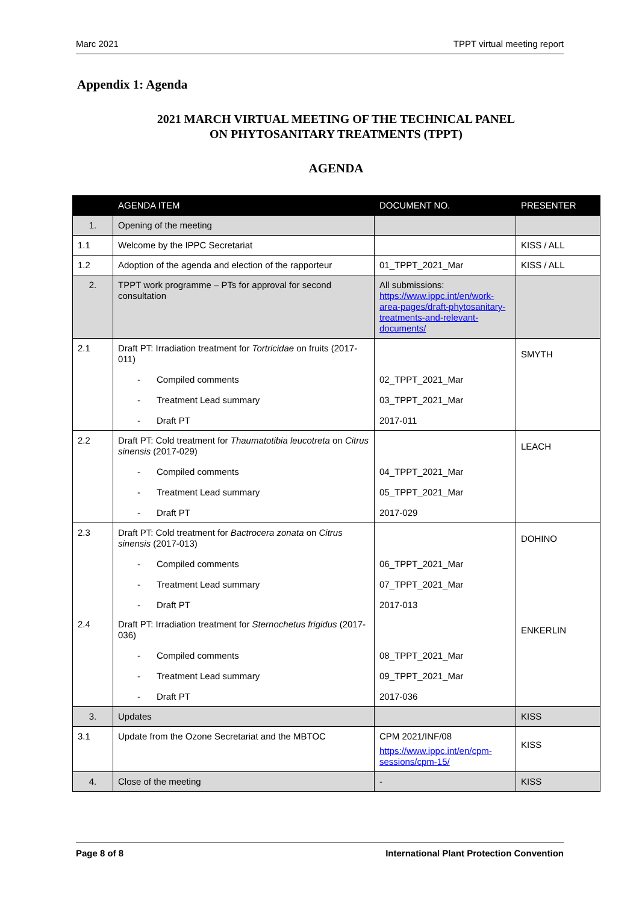Marc 2021 TPPT virtual meeting report
Appendix 1: Agenda
2021 MARCH VIRTUAL MEETING OF THE TECHNICAL PANEL
ON PHYTOSANITARY TREATMENTS (TPPT)
AGENDA
| | AGENDA ITEM | DOCUMENT NO. | PRESENTER |
| --- | --- | --- | --- |
| 1. | Opening of the meeting | | |
| 1.1 | Welcome by the IPPC Secretariat | | KISS / ALL |
| 1.2 | Adoption of the agenda and election of the rapporteur | 01_TPPT_2021_Mar | KISS / ALL |
| 2. | TPPT work programme – PTs for approval for second consultation | All submissions: https://www.ippc.int/en/work-area-pages/draft-phytosanitary-treatments-and-relevant-documents/ | |
| 2.1 | Draft PT: Irradiation treatment for Tortricidae on fruits (2017-011) - Compiled comments - Treatment Lead summary - Draft PT | 02_TPPT_2021_Mar 03_TPPT_2021_Mar 2017-011 | SMYTH |
| 2.2 | Draft PT: Cold treatment for Thaumatotibia leucotreta on Citrus sinensis (2017-029) - Compiled comments - Treatment Lead summary - Draft PT | 04_TPPT_2021_Mar 05_TPPT_2021_Mar 2017-029 | LEACH |
| 2.3 | Draft PT: Cold treatment for Bactrocera zonata on Citrus sinensis (2017-013) - Compiled comments - Treatment Lead summary - Draft PT | 06_TPPT_2021_Mar 07_TPPT_2021_Mar 2017-013 | DOHINO |
| 2.4 | Draft PT: Irradiation treatment for Sternochetus frigidus (2017-036) - Compiled comments - Treatment Lead summary - Draft PT | 08_TPPT_2021_Mar 09_TPPT_2021_Mar 2017-036 | ENKERLIN |
| 3. | Updates | | KISS |
| 3.1 | Update from the Ozone Secretariat and the MBTOC | CPM 2021/INF/08 https://www.ippc.int/en/cpm-sessions/cpm-15/ | KISS |
| 4. | Close of the meeting | - | KISS |
Page 8 of 8 International Plant Protection Convention